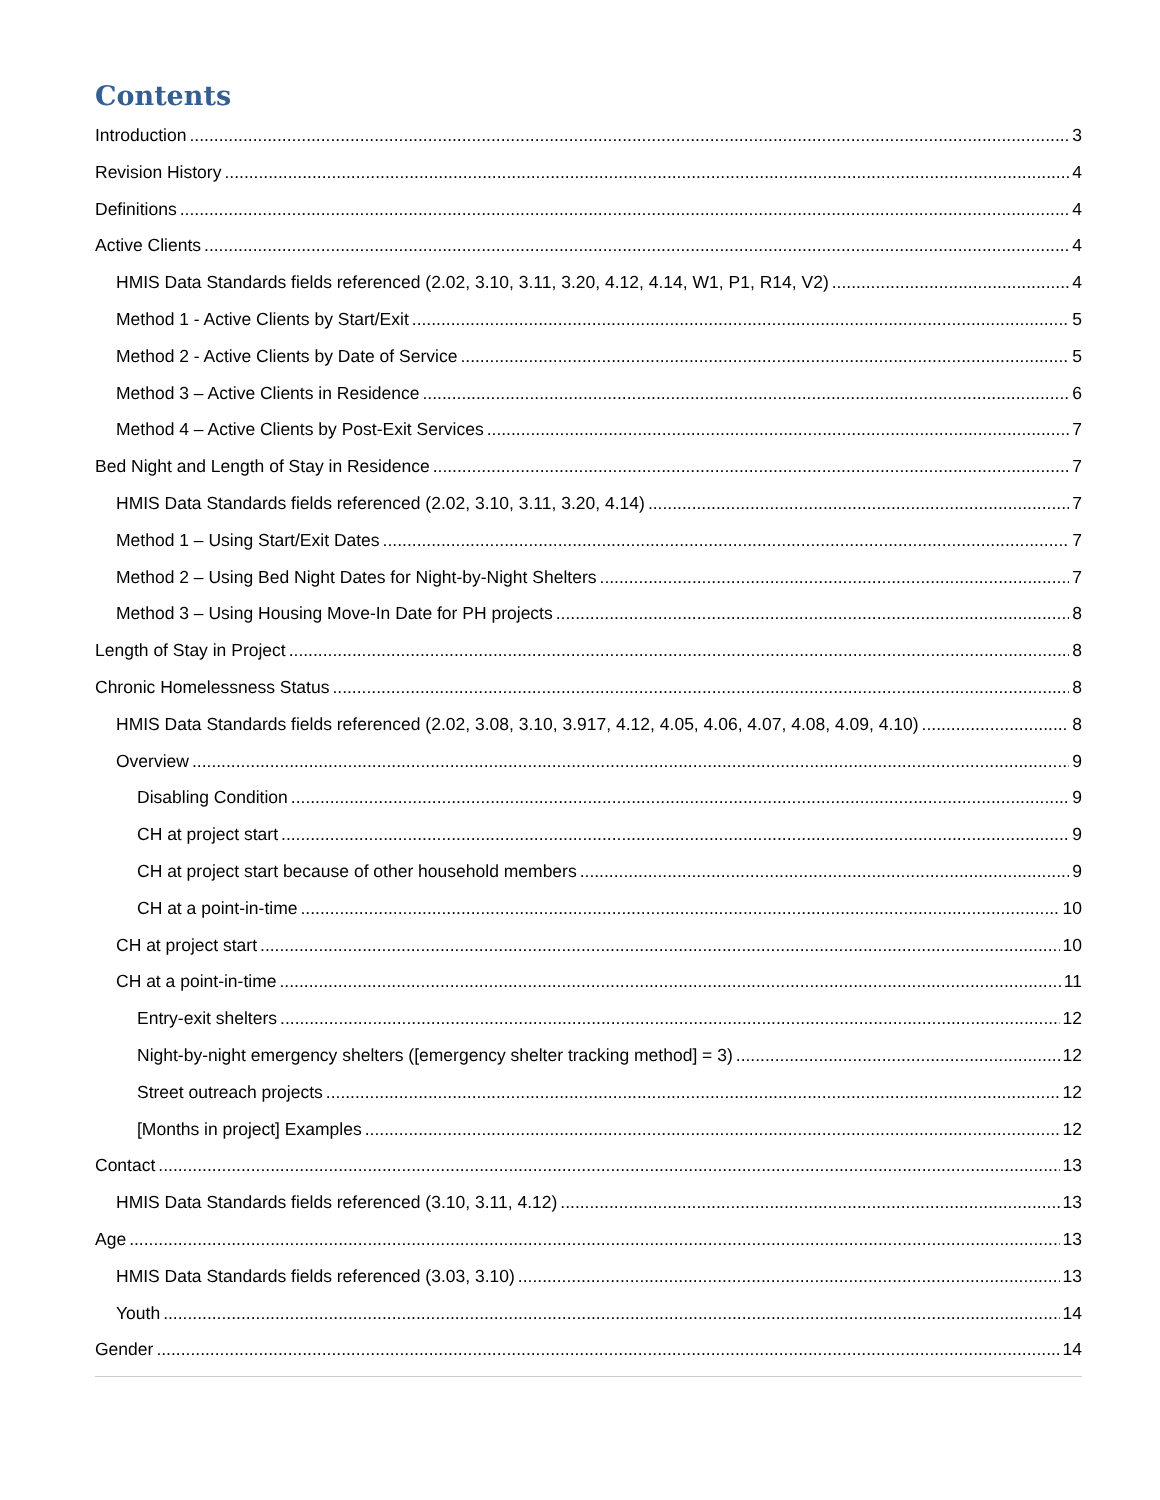Contents
Introduction 3
Revision History 4
Definitions 4
Active Clients 4
HMIS Data Standards fields referenced (2.02, 3.10, 3.11, 3.20, 4.12, 4.14, W1, P1, R14, V2) 4
Method 1 - Active Clients by Start/Exit 5
Method 2 - Active Clients by Date of Service 5
Method 3 – Active Clients in Residence 6
Method 4 – Active Clients by Post-Exit Services 7
Bed Night and Length of Stay in Residence 7
HMIS Data Standards fields referenced (2.02, 3.10, 3.11, 3.20, 4.14) 7
Method 1 – Using Start/Exit Dates 7
Method 2 – Using Bed Night Dates for Night-by-Night Shelters 7
Method 3 – Using Housing Move-In Date for PH projects 8
Length of Stay in Project 8
Chronic Homelessness Status 8
HMIS Data Standards fields referenced (2.02, 3.08, 3.10, 3.917, 4.12, 4.05, 4.06, 4.07, 4.08, 4.09, 4.10) 8
Overview 9
Disabling Condition 9
CH at project start 9
CH at project start because of other household members 9
CH at a point-in-time 10
CH at project start 10
CH at a point-in-time 11
Entry-exit shelters 12
Night-by-night emergency shelters ([emergency shelter tracking method] = 3) 12
Street outreach projects 12
[Months in project] Examples 12
Contact 13
HMIS Data Standards fields referenced (3.10, 3.11, 4.12) 13
Age 13
HMIS Data Standards fields referenced (3.03, 3.10) 13
Youth 14
Gender 14